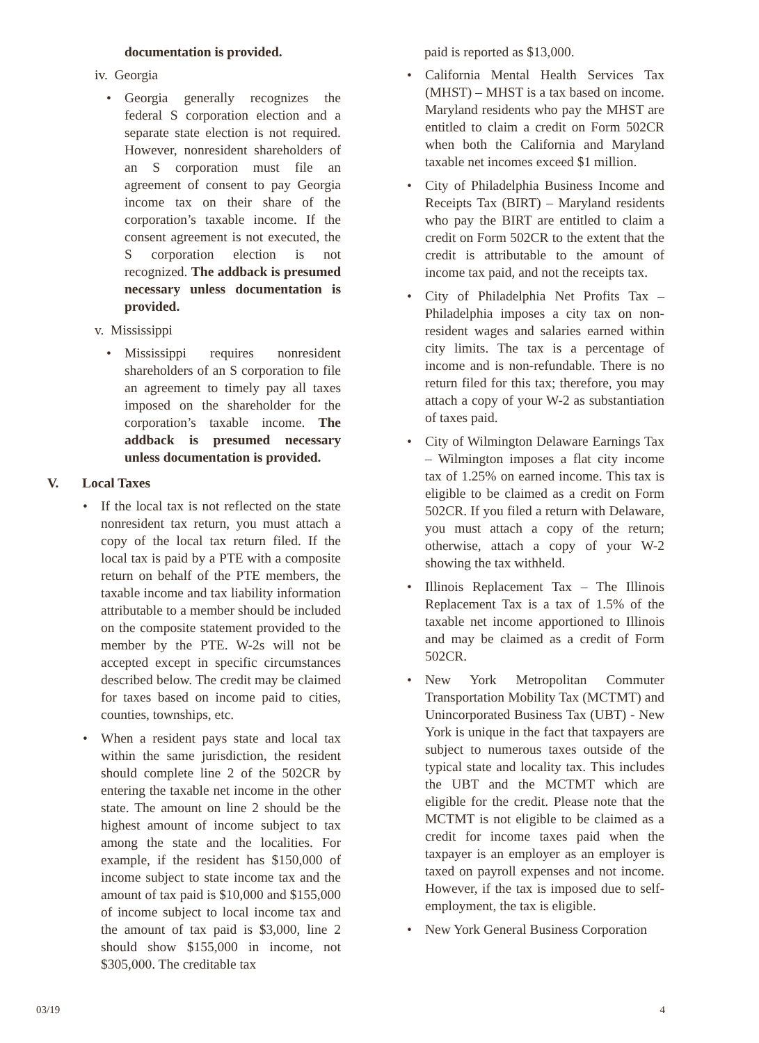documentation is provided.
iv. Georgia
• Georgia generally recognizes the federal S corporation election and a separate state election is not required. However, nonresident shareholders of an S corporation must file an agreement of consent to pay Georgia income tax on their share of the corporation’s taxable income. If the consent agreement is not executed, the S corporation election is not recognized. The addback is presumed necessary unless documentation is provided.
v. Mississippi
• Mississippi requires nonresident shareholders of an S corporation to file an agreement to timely pay all taxes imposed on the shareholder for the corporation’s taxable income. The addback is presumed necessary unless documentation is provided.
V. Local Taxes
• If the local tax is not reflected on the state nonresident tax return, you must attach a copy of the local tax return filed. If the local tax is paid by a PTE with a composite return on behalf of the PTE members, the taxable income and tax liability information attributable to a member should be included on the composite statement provided to the member by the PTE. W-2s will not be accepted except in specific circumstances described below. The credit may be claimed for taxes based on income paid to cities, counties, townships, etc.
• When a resident pays state and local tax within the same jurisdiction, the resident should complete line 2 of the 502CR by entering the taxable net income in the other state. The amount on line 2 should be the highest amount of income subject to tax among the state and the localities. For example, if the resident has $150,000 of income subject to state income tax and the amount of tax paid is $10,000 and $155,000 of income subject to local income tax and the amount of tax paid is $3,000, line 2 should show $155,000 in income, not $305,000. The creditable tax
paid is reported as $13,000.
• California Mental Health Services Tax (MHST) – MHST is a tax based on income. Maryland residents who pay the MHST are entitled to claim a credit on Form 502CR when both the California and Maryland taxable net incomes exceed $1 million.
• City of Philadelphia Business Income and Receipts Tax (BIRT) – Maryland residents who pay the BIRT are entitled to claim a credit on Form 502CR to the extent that the credit is attributable to the amount of income tax paid, and not the receipts tax.
• City of Philadelphia Net Profits Tax – Philadelphia imposes a city tax on non-resident wages and salaries earned within city limits. The tax is a percentage of income and is non-refundable. There is no return filed for this tax; therefore, you may attach a copy of your W-2 as substantiation of taxes paid.
• City of Wilmington Delaware Earnings Tax – Wilmington imposes a flat city income tax of 1.25% on earned income. This tax is eligible to be claimed as a credit on Form 502CR. If you filed a return with Delaware, you must attach a copy of the return; otherwise, attach a copy of your W-2 showing the tax withheld.
• Illinois Replacement Tax – The Illinois Replacement Tax is a tax of 1.5% of the taxable net income apportioned to Illinois and may be claimed as a credit of Form 502CR.
• New York Metropolitan Commuter Transportation Mobility Tax (MCTMT) and Unincorporated Business Tax (UBT) - New York is unique in the fact that taxpayers are subject to numerous taxes outside of the typical state and locality tax. This includes the UBT and the MCTMT which are eligible for the credit. Please note that the MCTMT is not eligible to be claimed as a credit for income taxes paid when the taxpayer is an employer as an employer is taxed on payroll expenses and not income. However, if the tax is imposed due to self-employment, the tax is eligible.
• New York General Business Corporation
03/19 4